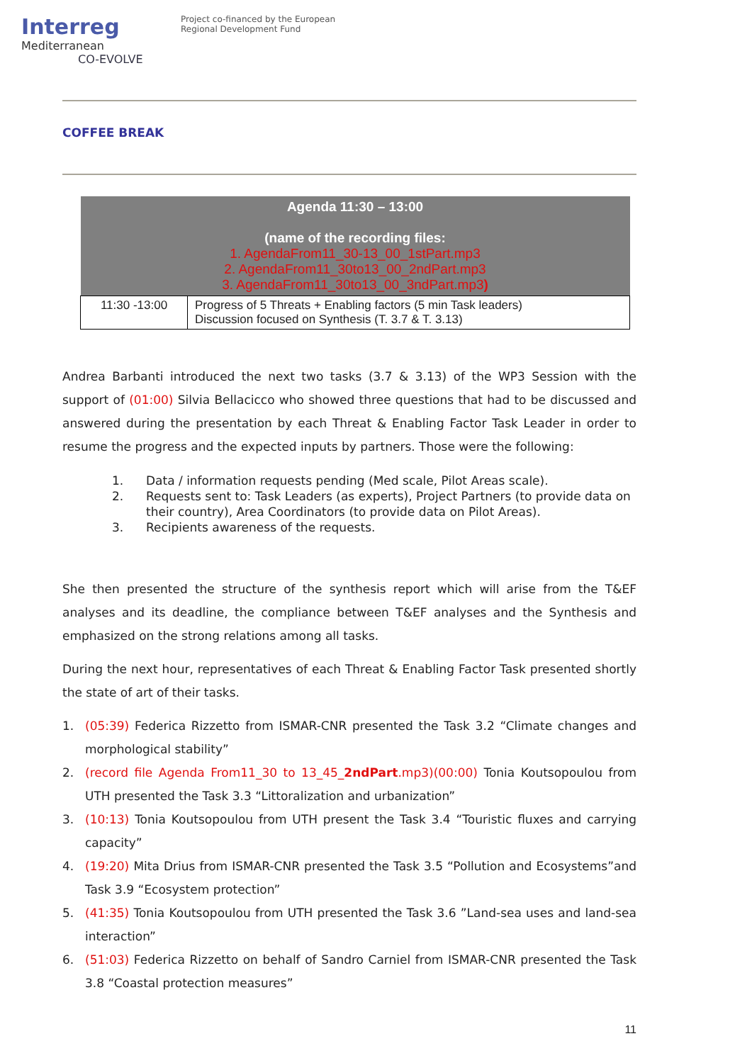Interreg
Mediterranean
CO-EVOLVE
Project co-financed by the European
Regional Development Fund
COFFEE BREAK
| Agenda 11:30 – 13:00 (name of the recording files: 1. AgendaFrom11_30-13_00_1stPart.mp3 2. AgendaFrom11_30to13_00_2ndPart.mp3 3. AgendaFrom11_30to13_00_3ndPart.mp3 ) | |
| --- | --- |
| 11:30 -13:00 | Progress of 5 Threats + Enabling factors (5 min Task leaders) Discussion focused on Synthesis (T. 3.7 & T. 3.13) |
Andrea Barbanti introduced the next two tasks (3.7 & 3.13) of the WP3 Session with the support of (01:00) Silvia Bellacicco who showed three questions that had to be discussed and answered during the presentation by each Threat & Enabling Factor Task Leader in order to resume the progress and the expected inputs by partners. Those were the following:
1. Data / information requests pending (Med scale, Pilot Areas scale).
2. Requests sent to: Task Leaders (as experts), Project Partners (to provide data on their country), Area Coordinators (to provide data on Pilot Areas).
3. Recipients awareness of the requests.
She then presented the structure of the synthesis report which will arise from the T&EF analyses and its deadline, the compliance between T&EF analyses and the Synthesis and emphasized on the strong relations among all tasks.
During the next hour, representatives of each Threat & Enabling Factor Task presented shortly the state of art of their tasks.
1. (05:39) Federica Rizzetto from ISMAR-CNR presented the Task 3.2 “Climate changes and morphological stability”
2. (record file Agenda From11_30 to 13_45_2ndPart.mp3)(00:00) Tonia Koutsopoulou from UTH presented the Task 3.3 “Littoralization and urbanization”
3. (10:13) Tonia Koutsopoulou from UTH present the Task 3.4 “Touristic fluxes and carrying capacity”
4. (19:20) Mita Drius from ISMAR-CNR presented the Task 3.5 “Pollution and Ecosystems”and Task 3.9 “Ecosystem protection”
5. (41:35) Tonia Koutsopoulou from UTH presented the Task 3.6 ”Land-sea uses and land-sea interaction”
6. (51:03) Federica Rizzetto on behalf of Sandro Carniel from ISMAR-CNR presented the Task 3.8 “Coastal protection measures”
11